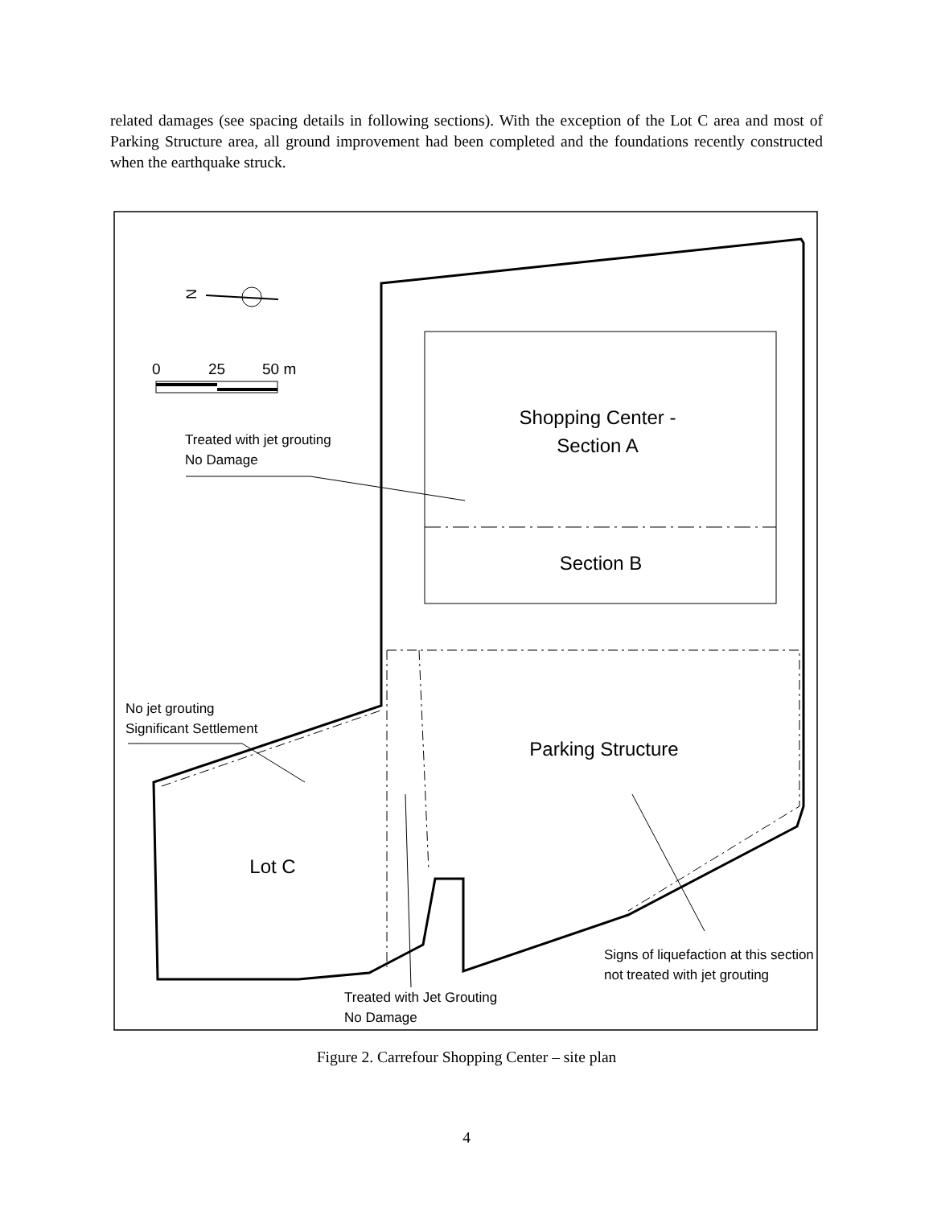related damages (see spacing details in following sections). With the exception of the Lot C area and most of Parking Structure area, all ground improvement had been completed and the foundations recently constructed when the earthquake struck.
N
0
25
50 m
Treated with jet grouting
No Damage
Shopping Center -
Section A
Section B
No jet grouting
Significant Settlement
Parking Structure
Lot C
Signs of liquefaction at this section
not treated with jet grouting
Treated with Jet Grouting
No Damage
Figure 2. Carrefour Shopping Center – site plan
4